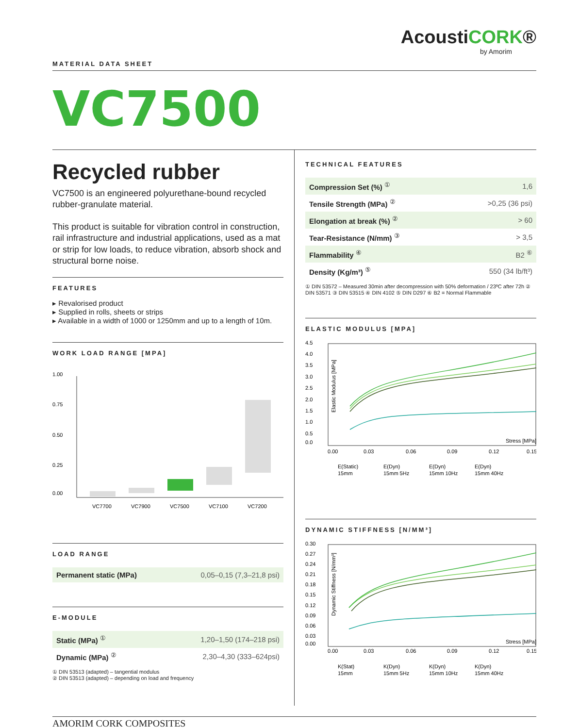AcoustiCORK®
by Amorim
MATERIAL DATA SHEET
VC7500
Recycled rubber
VC7500 is an engineered polyurethane-bound recycled rubber-granulate material.
This product is suitable for vibration control in construction, rail infrastructure and industrial applications, used as a mat or strip for low loads, to reduce vibration, absorb shock and structural borne noise.
FEATURES
Revalorised product
Supplied in rolls, sheets or strips
Available in a width of 1000 or 1250mm and up to a length of 10m.
WORK LOAD RANGE [MPA]
1.00
0.75
0.50
0.25
0.00
VC7700
VC7900
VC7500
VC7100
VC7200
LOAD RANGE
| Permanent static (MPa) | 0,05–0,15 (7,3–21,8 psi) |
E-MODULE
| Static (MPa) <sup>①</sup> | 1,20–1,50 (174–218 psi) |
| Dynamic (MPa) <sup>②</sup> | 2,30–4,30 (333–624psi) |
① DIN 53513 (adapted) – tangential modulus
② DIN 53513 (adapted) – depending on load and frequency
TECHNICAL FEATURES
| Compression Set (%) <sup>①</sup> | 1,6 |
| Tensile Strength (MPa) <sup>②</sup> | >0,25 (36 psi) |
| Elongation at break (%) <sup>②</sup> | > 60 |
| Tear-Resistance (N/mm) <sup>③</sup> | > 3,5 |
| Flammability <sup>④</sup> | B2 <sup>⑥</sup> |
| Density (Kg/m³) <sup>⑤</sup> | 550 (34 lb/ft³) |
① DIN 53572 – Measured 30min after decompression with 50% deformation / 23ºC after 72h ② DIN 53571 ③ DIN 53515 ④ DIN 4102 ⑤ DIN D297 ⑥ B2 = Normal Flammable
ELASTIC MODULUS [MPA]
4.5
4.0
3.5
3.0
2.5
2.0
1.5
1.0
0.5
0.0
Elastic Modulus [MPa]
Stress [MPa]
0.00
0.03
0.06
0.09
0.12
0.15
E(Static)
15mm
E(Dyn)
15mm 5Hz
E(Dyn)
15mm 10Hz
E(Dyn)
15mm 40Hz
DYNAMIC STIFFNESS [N/MM³]
0.30
0.27
0.24
0.21
0.18
0.15
0.12
0.09
0.06
0.03
0.00
Dynamic Stiffness [N/mm³]
Stress [MPa]
0.00
0.03
0.06
0.09
0.12
0.15
K(Stat)
15mm
K(Dyn)
15mm 5Hz
K(Dyn)
15mm 10Hz
K(Dyn)
15mm 40Hz
AMORIM CORK COMPOSITES